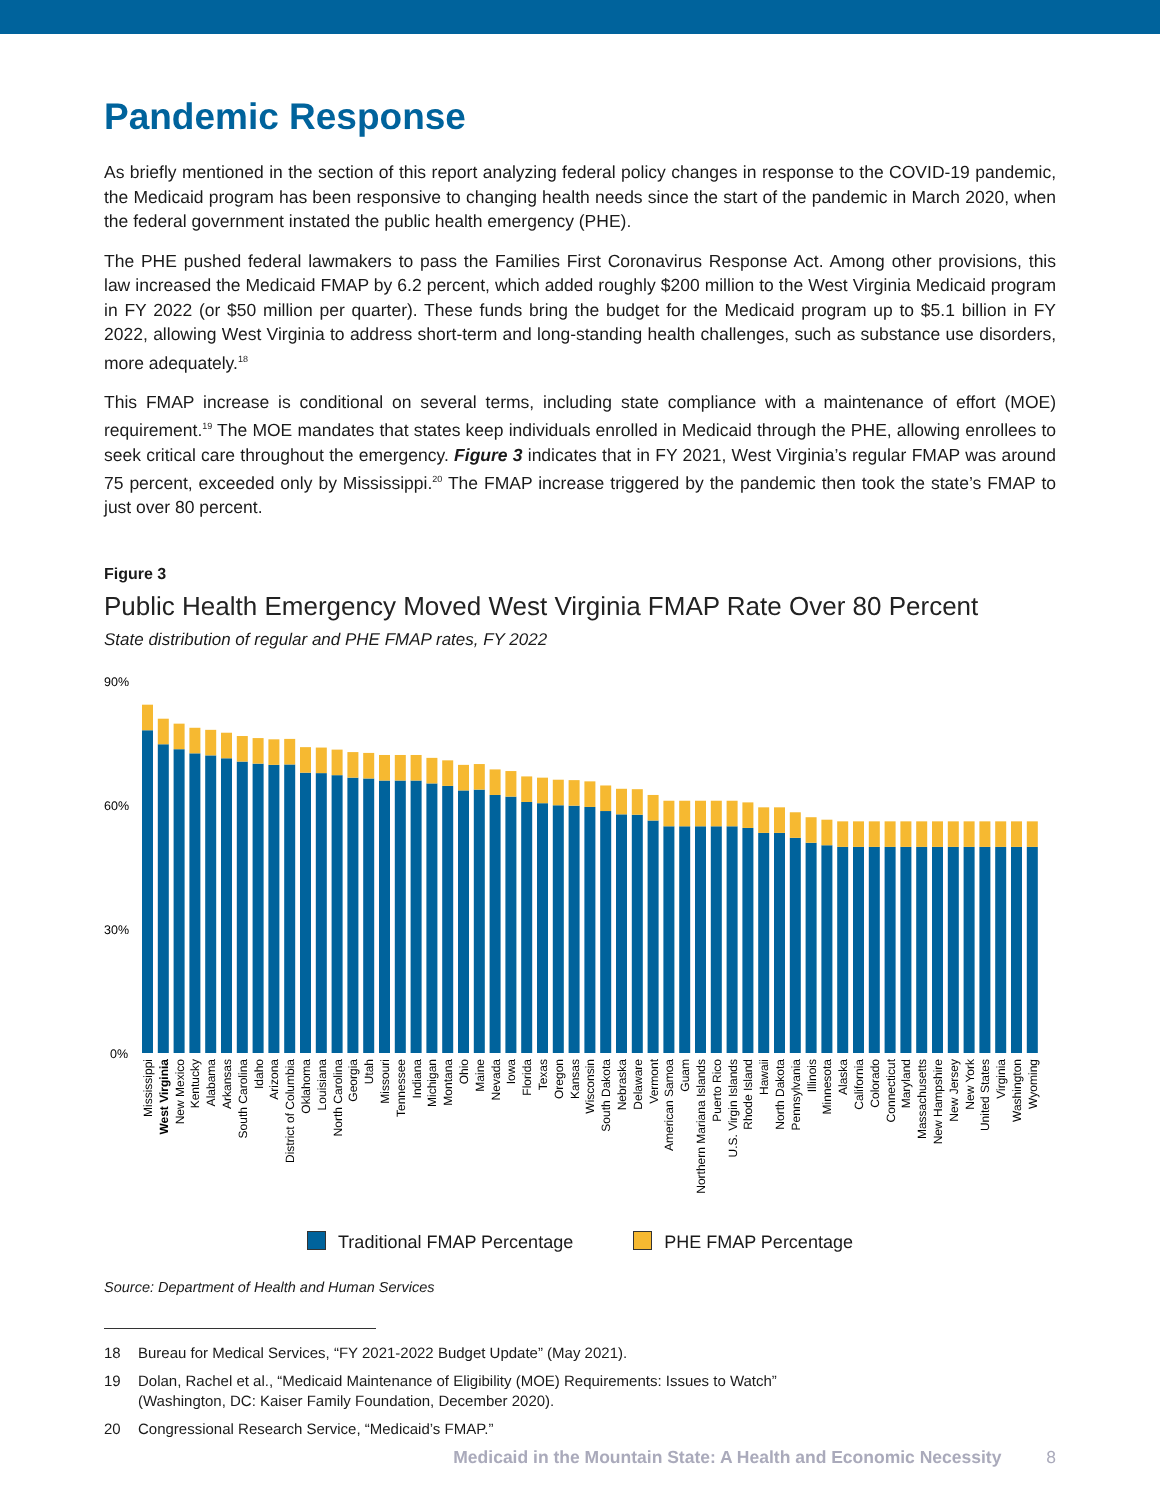Pandemic Response
As briefly mentioned in the section of this report analyzing federal policy changes in response to the COVID-19 pandemic, the Medicaid program has been responsive to changing health needs since the start of the pandemic in March 2020, when the federal government instated the public health emergency (PHE).
The PHE pushed federal lawmakers to pass the Families First Coronavirus Response Act. Among other provisions, this law increased the Medicaid FMAP by 6.2 percent, which added roughly $200 million to the West Virginia Medicaid program in FY 2022 (or $50 million per quarter). These funds bring the budget for the Medicaid program up to $5.1 billion in FY 2022, allowing West Virginia to address short-term and long-standing health challenges, such as substance use disorders, more adequately.<sup>18</sup>
This FMAP increase is conditional on several terms, including state compliance with a maintenance of effort (MOE) requirement.<sup>19</sup> The MOE mandates that states keep individuals enrolled in Medicaid through the PHE, allowing enrollees to seek critical care throughout the emergency. Figure 3 indicates that in FY 2021, West Virginia’s regular FMAP was around 75 percent, exceeded only by Mississippi.<sup>20</sup> The FMAP increase triggered by the pandemic then took the state’s FMAP to just over 80 percent.
Figure 3
Public Health Emergency Moved West Virginia FMAP Rate Over 80 Percent
State distribution of regular and PHE FMAP rates, FY 2022
90%
60%
30%
0%
Mississippi
West Virginia
New Mexico
Kentucky
Alabama
Arkansas
South Carolina
Idaho
Arizona
District of Columbia
Oklahoma
Louisiana
North Carolina
Georgia
Utah
Missouri
Tennessee
Indiana
Michigan
Montana
Ohio
Maine
Nevada
Iowa
Florida
Texas
Oregon
Kansas
Wisconsin
South Dakota
Nebraska
Delaware
Vermont
American Samoa
Guam
Northern Mariana Islands
Puerto Rico
U.S. Virgin Islands
Rhode Island
Hawaii
North Dakota
Pennsylvania
Illinois
Minnesota
Alaska
California
Colorado
Connecticut
Maryland
Massachusetts
New Hampshire
New Jersey
New York
United States
Virginia
Washington
Wyoming
Traditional FMAP Percentage PHE FMAP Percentage
Source: Department of Health and Human Services
18 Bureau for Medical Services, “FY 2021-2022 Budget Update” (May 2021).
19 Dolan, Rachel et al., “Medicaid Maintenance of Eligibility (MOE) Requirements: Issues to Watch”
(Washington, DC: Kaiser Family Foundation, December 2020).
20 Congressional Research Service, “Medicaid’s FMAP.”
Medicaid in the Mountain State: A Health and Economic Necessity 8